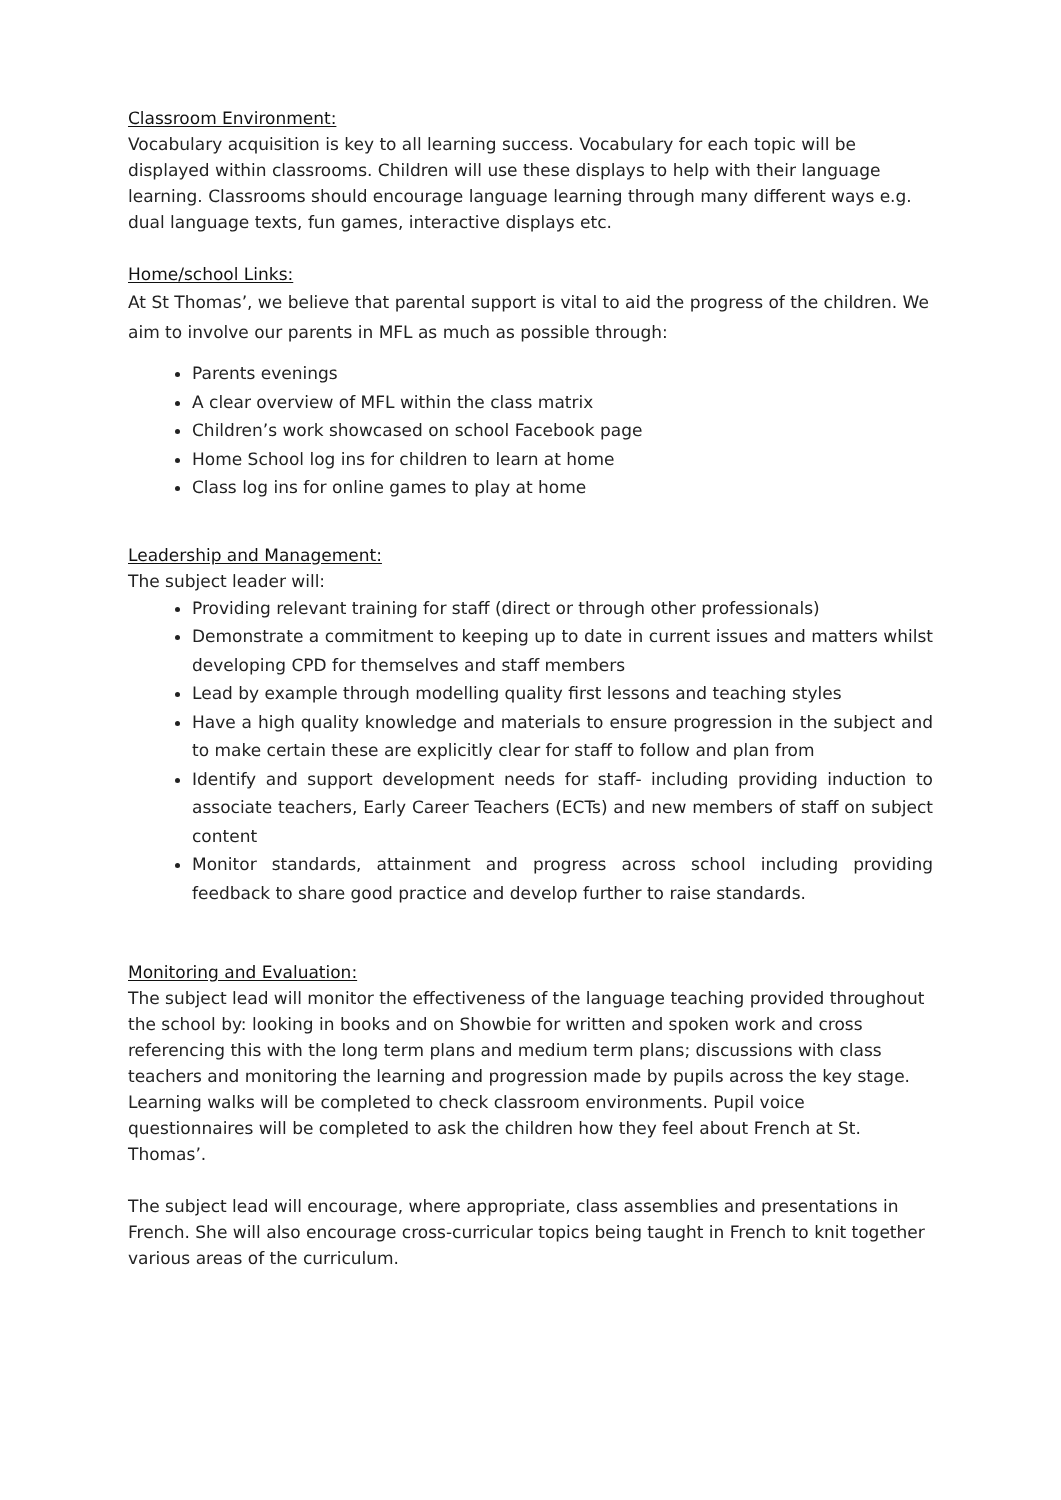Classroom Environment:
Vocabulary acquisition is key to all learning success. Vocabulary for each topic will be displayed within classrooms. Children will use these displays to help with their language learning. Classrooms should encourage language learning through many different ways e.g. dual language texts, fun games, interactive displays etc.
Home/school Links:
At St Thomas’, we believe that parental support is vital to aid the progress of the children. We aim to involve our parents in MFL as much as possible through:
Parents evenings
A clear overview of MFL within the class matrix
Children’s work showcased on school Facebook page
Home School log ins for children to learn at home
Class log ins for online games to play at home
Leadership and Management:
The subject leader will:
Providing relevant training for staff (direct or through other professionals)
Demonstrate a commitment to keeping up to date in current issues and matters whilst developing CPD for themselves and staff members
Lead by example through modelling quality first lessons and teaching styles
Have a high quality knowledge and materials to ensure progression in the subject and to make certain these are explicitly clear for staff to follow and plan from
Identify and support development needs for staff- including providing induction to associate teachers, Early Career Teachers (ECTs) and new members of staff on subject content
Monitor standards, attainment and progress across school including providing feedback to share good practice and develop further to raise standards.
Monitoring and Evaluation:
The subject lead will monitor the effectiveness of the language teaching provided throughout the school by: looking in books and on Showbie for written and spoken work and cross referencing this with the long term plans and medium term plans; discussions with class teachers and monitoring the learning and progression made by pupils across the key stage. Learning walks will be completed to check classroom environments. Pupil voice questionnaires will be completed to ask the children how they feel about French at St. Thomas’.
The subject lead will encourage, where appropriate, class assemblies and presentations in French. She will also encourage cross-curricular topics being taught in French to knit together various areas of the curriculum.